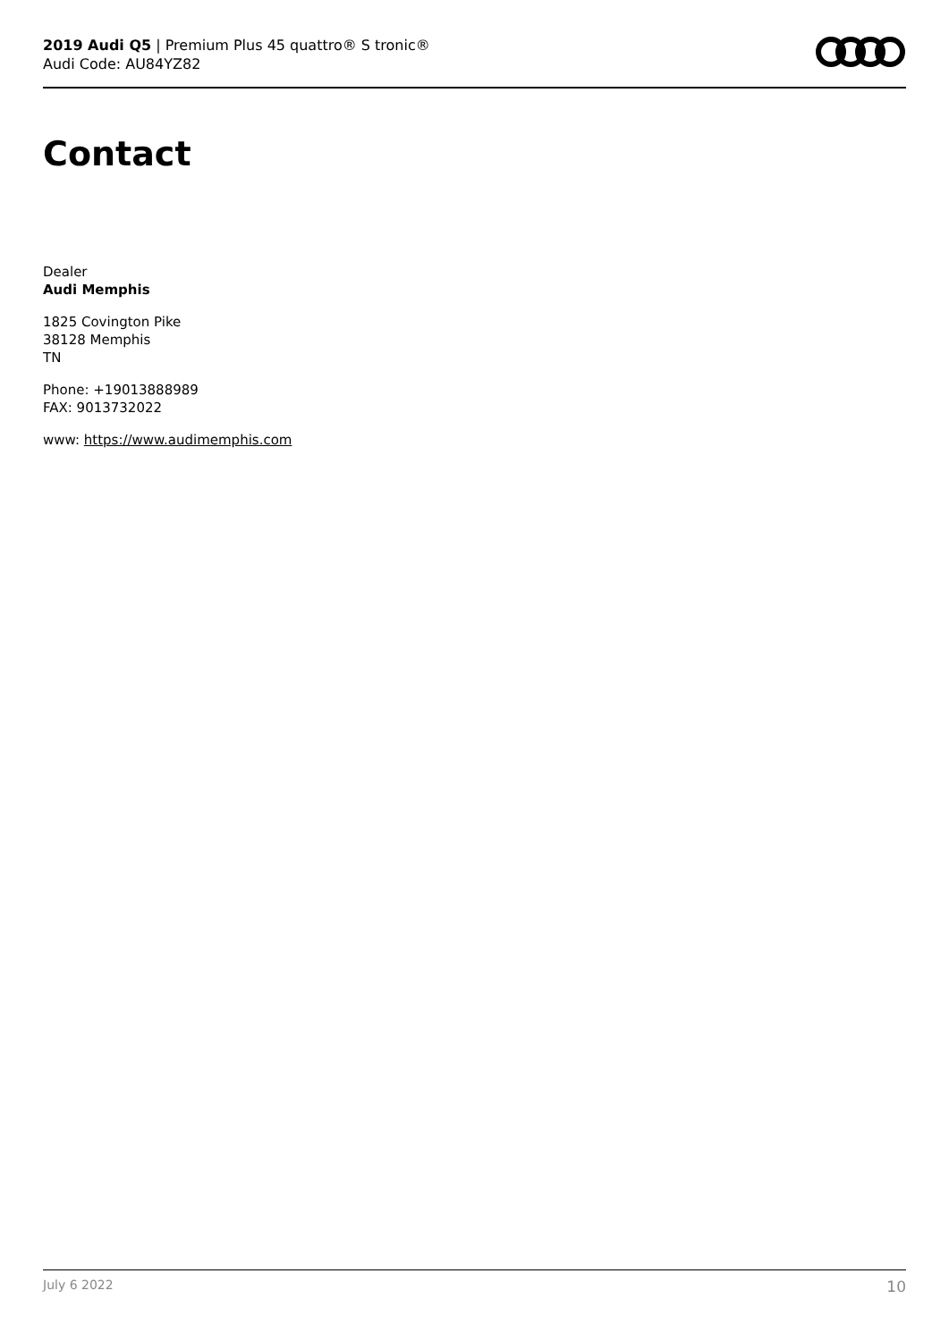2019 Audi Q5 | Premium Plus 45 quattro® S tronic®
Audi Code: AU84YZ82
Contact
Dealer
Audi Memphis
1825 Covington Pike
38128 Memphis
TN
Phone: +19013888989
FAX: 9013732022
www: https://www.audimemphis.com
July 6 2022 10